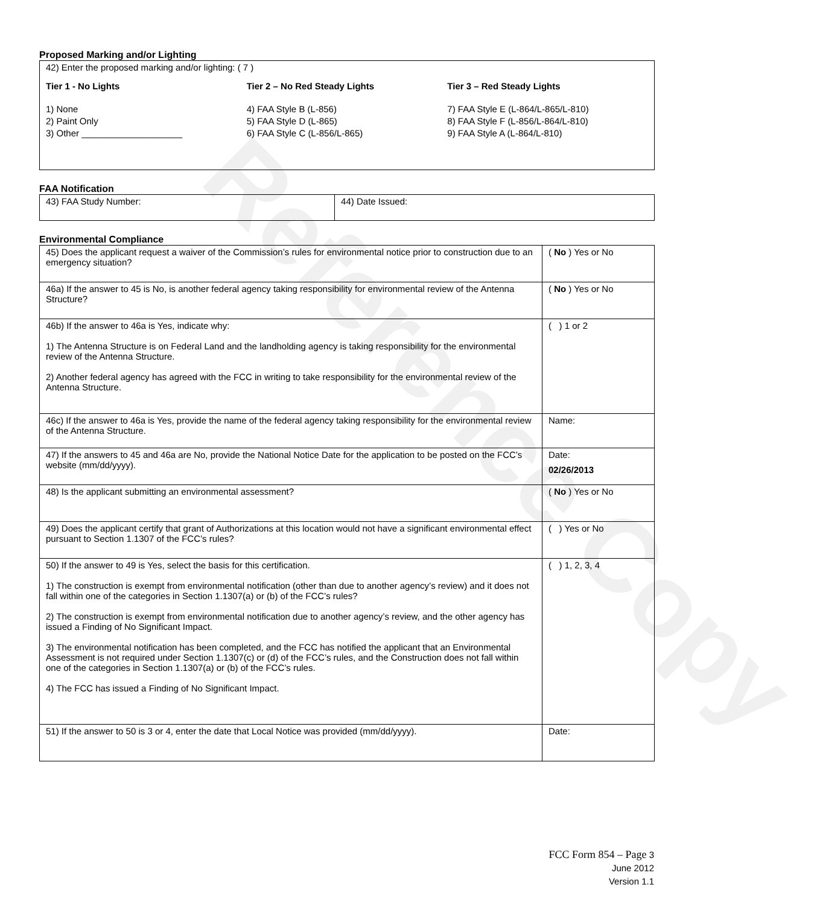Reference Copy
Proposed Marking and/or Lighting
42) Enter the proposed marking and/or lighting: ( 7 )
Tier 1 - No Lights Tier 2 – No Red Steady Lights Tier 3 – Red Steady Lights
1) None
2) Paint Only
3) Other ____________________
4) FAA Style B (L-856)
5) FAA Style D (L-865)
6) FAA Style C (L-856/L-865)
7) FAA Style E (L-864/L-865/L-810)
8) FAA Style F (L-856/L-864/L-810)
9) FAA Style A (L-864/L-810)
FAA Notification
| 43) FAA Study Number: | 44) Date Issued: |
Environmental Compliance
| 45) Does the applicant request a waiver of the Commission’s rules for environmental notice prior to construction due to an emergency situation? | ( No ) Yes or No |
| 46a) If the answer to 45 is No, is another federal agency taking responsibility for environmental review of the Antenna Structure? | ( No ) Yes or No |
| 46b) If the answer to 46a is Yes, indicate why: 1) The Antenna Structure is on Federal Land and the landholding agency is taking responsibility for the environmental review of the Antenna Structure. 2) Another federal agency has agreed with the FCC in writing to take responsibility for the environmental review of the Antenna Structure. | ( ) 1 or 2 |
| 46c) If the answer to 46a is Yes, provide the name of the federal agency taking responsibility for the environmental review of the Antenna Structure. | Name: |
| 47) If the answers to 45 and 46a are No, provide the National Notice Date for the application to be posted on the FCC’s website (mm/dd/yyyy). | Date: 02/26/2013 |
| 48) Is the applicant submitting an environmental assessment? | ( No ) Yes or No |
| 49) Does the applicant certify that grant of Authorizations at this location would not have a significant environmental effect pursuant to Section 1.1307 of the FCC’s rules? | ( ) Yes or No |
| 50) If the answer to 49 is Yes, select the basis for this certification. 1) The construction is exempt from environmental notification (other than due to another agency’s review) and it does not fall within one of the categories in Section 1.1307(a) or (b) of the FCC’s rules? 2) The construction is exempt from environmental notification due to another agency’s review, and the other agency has issued a Finding of No Significant Impact. 3) The environmental notification has been completed, and the FCC has notified the applicant that an Environmental Assessment is not required under Section 1.1307(c) or (d) of the FCC’s rules, and the Construction does not fall within one of the categories in Section 1.1307(a) or (b) of the FCC’s rules. 4) The FCC has issued a Finding of No Significant Impact. | ( ) 1, 2, 3, 4 |
| 51) If the answer to 50 is 3 or 4, enter the date that Local Notice was provided (mm/dd/yyyy). | Date: |
FCC Form 854 – Page 3
June 2012
Version 1.1